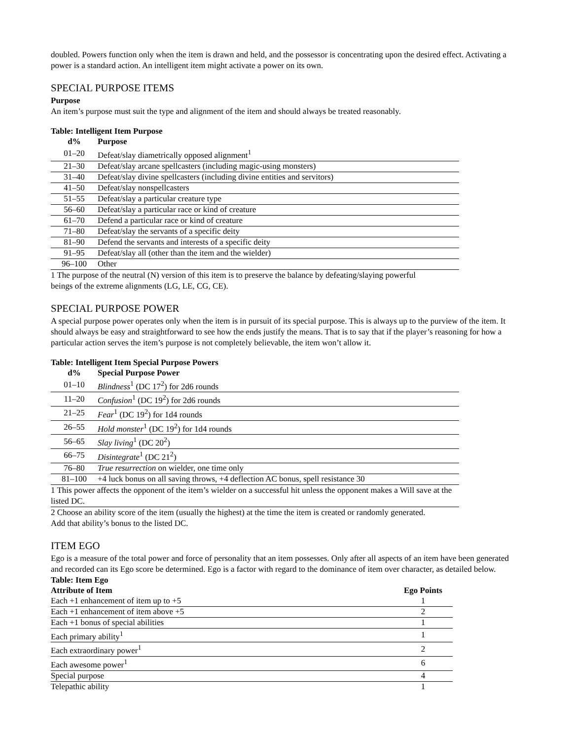doubled. Powers function only when the item is drawn and held, and the possessor is concentrating upon the desired effect. Activating a power is a standard action. An intelligent item might activate a power on its own.
SPECIAL PURPOSE ITEMS
Purpose
An item’s purpose must suit the type and alignment of the item and should always be treated reasonably.
Table: Intelligent Item Purpose
| d% | Purpose |
| --- | --- |
| 01–20 | Defeat/slay diametrically opposed alignment<sup>1</sup> |
| 21–30 | Defeat/slay arcane spellcasters (including magic-using monsters) |
| 31–40 | Defeat/slay divine spellcasters (including divine entities and servitors) |
| 41–50 | Defeat/slay nonspellcasters |
| 51–55 | Defeat/slay a particular creature type |
| 56–60 | Defeat/slay a particular race or kind of creature |
| 61–70 | Defend a particular race or kind of creature |
| 71–80 | Defeat/slay the servants of a specific deity |
| 81–90 | Defend the servants and interests of a specific deity |
| 91–95 | Defeat/slay all (other than the item and the wielder) |
| 96–100 | Other |
1 The purpose of the neutral (N) version of this item is to preserve the balance by defeating/slaying powerful beings of the extreme alignments (LG, LE, CG, CE).
SPECIAL PURPOSE POWER
A special purpose power operates only when the item is in pursuit of its special purpose. This is always up to the purview of the item. It should always be easy and straightforward to see how the ends justify the means. That is to say that if the player’s reasoning for how a particular action serves the item’s purpose is not completely believable, the item won’t allow it.
Table: Intelligent Item Special Purpose Powers
| d% | Special Purpose Power |
| --- | --- |
| 01–10 | Blindness<sup>1</sup> (DC 17<sup>2</sup>) for 2d6 rounds |
| 11–20 | Confusion<sup>1</sup> (DC 19<sup>2</sup>) for 2d6 rounds |
| 21–25 | Fear<sup>1</sup> (DC 19<sup>2</sup>) for 1d4 rounds |
| 26–55 | Hold monster<sup>1</sup> (DC 19<sup>2</sup>) for 1d4 rounds |
| 56–65 | Slay living<sup>1</sup> (DC 20<sup>2</sup>) |
| 66–75 | Disintegrate<sup>1</sup> (DC 21<sup>2</sup>) |
| 76–80 | True resurrection on wielder, one time only |
| 81–100 | +4 luck bonus on all saving throws, +4 deflection AC bonus, spell resistance 30 |
1 This power affects the opponent of the item’s wielder on a successful hit unless the opponent makes a Will save at the listed DC.
2 Choose an ability score of the item (usually the highest) at the time the item is created or randomly generated. Add that ability’s bonus to the listed DC.
ITEM EGO
Ego is a measure of the total power and force of personality that an item possesses. Only after all aspects of an item have been generated and recorded can its Ego score be determined. Ego is a factor with regard to the dominance of item over character, as detailed below.
Table: Item Ego
| Attribute of Item | Ego Points |
| --- | --- |
| Each +1 enhancement of item up to +5 | 1 |
| Each +1 enhancement of item above +5 | 2 |
| Each +1 bonus of special abilities | 1 |
| Each primary ability<sup>1</sup> | 1 |
| Each extraordinary power<sup>1</sup> | 2 |
| Each awesome power<sup>1</sup> | 6 |
| Special purpose | 4 |
| Telepathic ability | 1 |